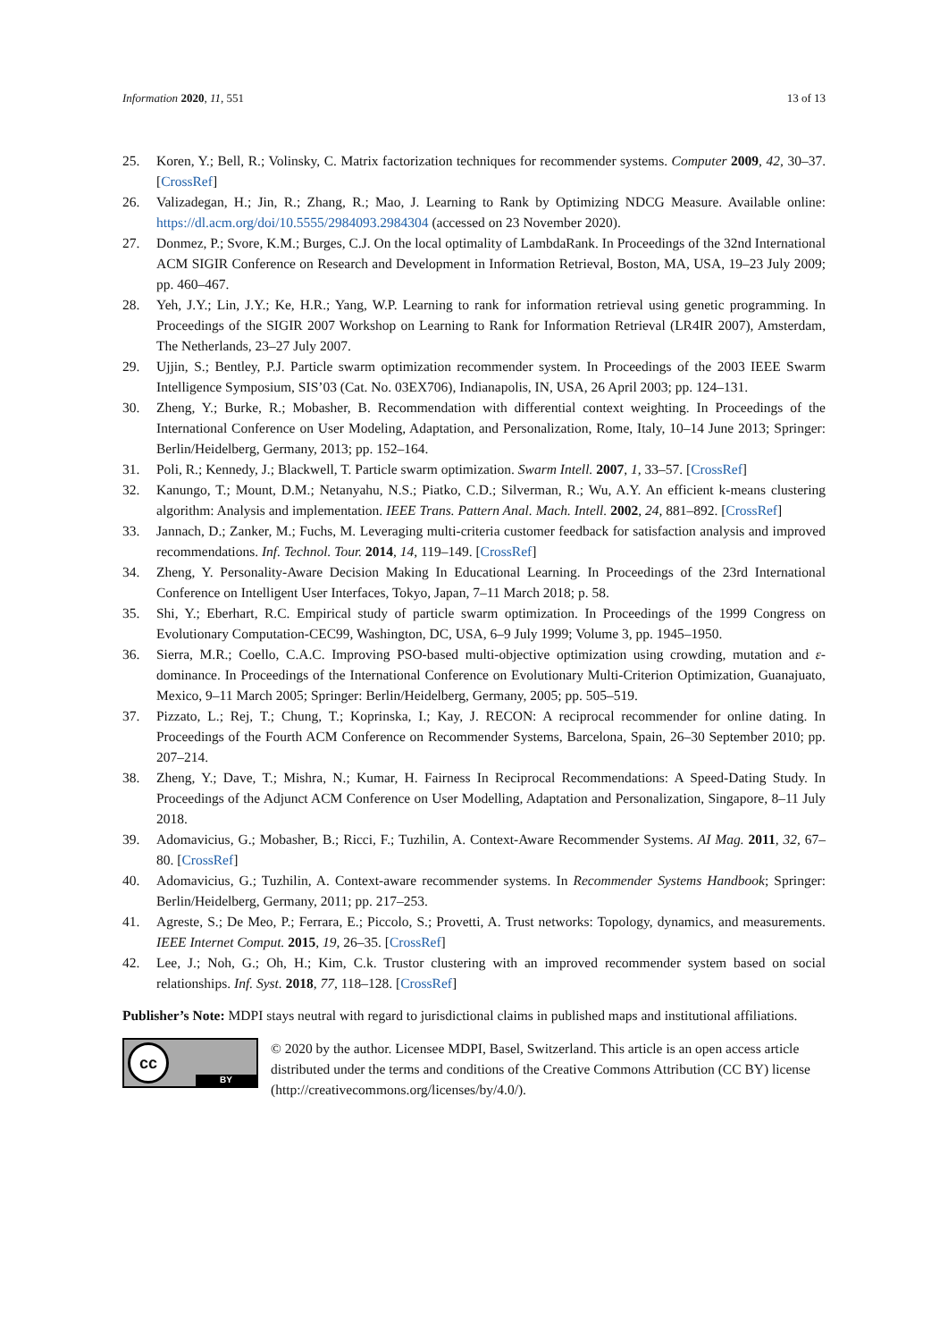Information 2020, 11, 551 13 of 13
25. Koren, Y.; Bell, R.; Volinsky, C. Matrix factorization techniques for recommender systems. Computer 2009, 42, 30–37. [CrossRef]
26. Valizadegan, H.; Jin, R.; Zhang, R.; Mao, J. Learning to Rank by Optimizing NDCG Measure. Available online: https://dl.acm.org/doi/10.5555/2984093.2984304 (accessed on 23 November 2020).
27. Donmez, P.; Svore, K.M.; Burges, C.J. On the local optimality of LambdaRank. In Proceedings of the 32nd International ACM SIGIR Conference on Research and Development in Information Retrieval, Boston, MA, USA, 19–23 July 2009; pp. 460–467.
28. Yeh, J.Y.; Lin, J.Y.; Ke, H.R.; Yang, W.P. Learning to rank for information retrieval using genetic programming. In Proceedings of the SIGIR 2007 Workshop on Learning to Rank for Information Retrieval (LR4IR 2007), Amsterdam, The Netherlands, 23–27 July 2007.
29. Ujjin, S.; Bentley, P.J. Particle swarm optimization recommender system. In Proceedings of the 2003 IEEE Swarm Intelligence Symposium, SIS’03 (Cat. No. 03EX706), Indianapolis, IN, USA, 26 April 2003; pp. 124–131.
30. Zheng, Y.; Burke, R.; Mobasher, B. Recommendation with differential context weighting. In Proceedings of the International Conference on User Modeling, Adaptation, and Personalization, Rome, Italy, 10–14 June 2013; Springer: Berlin/Heidelberg, Germany, 2013; pp. 152–164.
31. Poli, R.; Kennedy, J.; Blackwell, T. Particle swarm optimization. Swarm Intell. 2007, 1, 33–57. [CrossRef]
32. Kanungo, T.; Mount, D.M.; Netanyahu, N.S.; Piatko, C.D.; Silverman, R.; Wu, A.Y. An efficient k-means clustering algorithm: Analysis and implementation. IEEE Trans. Pattern Anal. Mach. Intell. 2002, 24, 881–892. [CrossRef]
33. Jannach, D.; Zanker, M.; Fuchs, M. Leveraging multi-criteria customer feedback for satisfaction analysis and improved recommendations. Inf. Technol. Tour. 2014, 14, 119–149. [CrossRef]
34. Zheng, Y. Personality-Aware Decision Making In Educational Learning. In Proceedings of the 23rd International Conference on Intelligent User Interfaces, Tokyo, Japan, 7–11 March 2018; p. 58.
35. Shi, Y.; Eberhart, R.C. Empirical study of particle swarm optimization. In Proceedings of the 1999 Congress on Evolutionary Computation-CEC99, Washington, DC, USA, 6–9 July 1999; Volume 3, pp. 1945–1950.
36. Sierra, M.R.; Coello, C.A.C. Improving PSO-based multi-objective optimization using crowding, mutation and ε-dominance. In Proceedings of the International Conference on Evolutionary Multi-Criterion Optimization, Guanajuato, Mexico, 9–11 March 2005; Springer: Berlin/Heidelberg, Germany, 2005; pp. 505–519.
37. Pizzato, L.; Rej, T.; Chung, T.; Koprinska, I.; Kay, J. RECON: A reciprocal recommender for online dating. In Proceedings of the Fourth ACM Conference on Recommender Systems, Barcelona, Spain, 26–30 September 2010; pp. 207–214.
38. Zheng, Y.; Dave, T.; Mishra, N.; Kumar, H. Fairness In Reciprocal Recommendations: A Speed-Dating Study. In Proceedings of the Adjunct ACM Conference on User Modelling, Adaptation and Personalization, Singapore, 8–11 July 2018.
39. Adomavicius, G.; Mobasher, B.; Ricci, F.; Tuzhilin, A. Context-Aware Recommender Systems. AI Mag. 2011, 32, 67–80. [CrossRef]
40. Adomavicius, G.; Tuzhilin, A. Context-aware recommender systems. In Recommender Systems Handbook; Springer: Berlin/Heidelberg, Germany, 2011; pp. 217–253.
41. Agreste, S.; De Meo, P.; Ferrara, E.; Piccolo, S.; Provetti, A. Trust networks: Topology, dynamics, and measurements. IEEE Internet Comput. 2015, 19, 26–35. [CrossRef]
42. Lee, J.; Noh, G.; Oh, H.; Kim, C.k. Trustor clustering with an improved recommender system based on social relationships. Inf. Syst. 2018, 77, 118–128. [CrossRef]
Publisher’s Note: MDPI stays neutral with regard to jurisdictional claims in published maps and institutional affiliations.
cc
BY
© 2020 by the author. Licensee MDPI, Basel, Switzerland. This article is an open access article distributed under the terms and conditions of the Creative Commons Attribution (CC BY) license (http://creativecommons.org/licenses/by/4.0/).